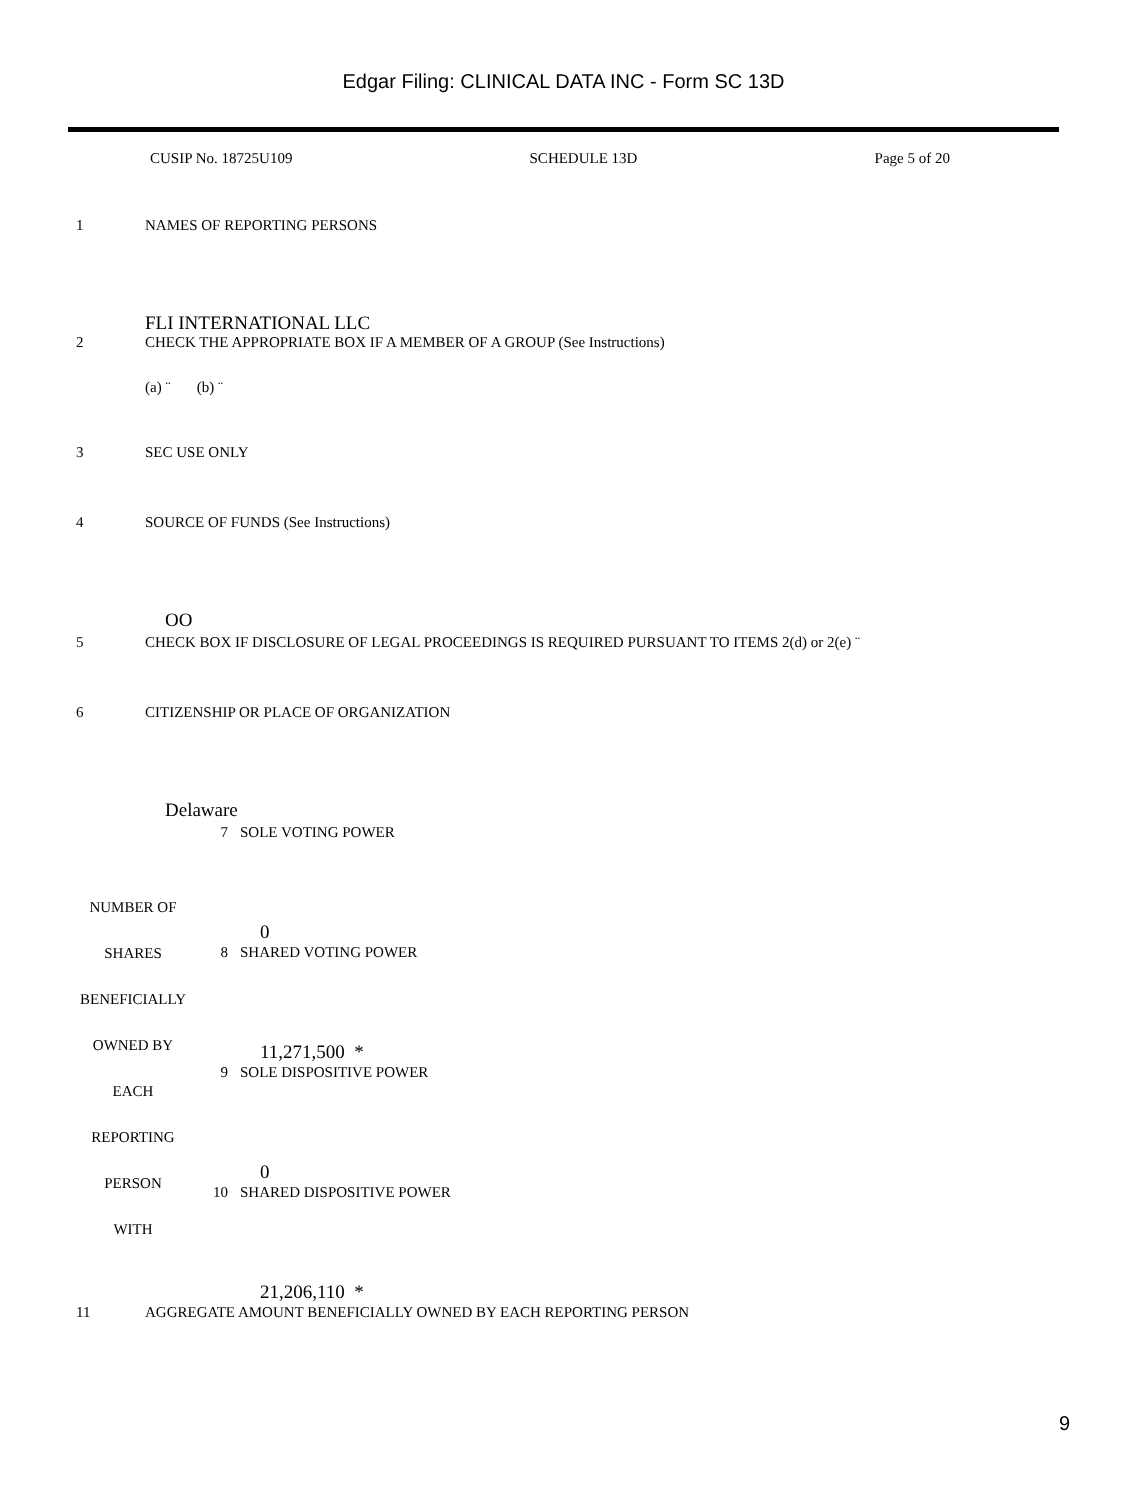Edgar Filing: CLINICAL DATA INC - Form SC 13D
CUSIP No. 18725U109 SCHEDULE 13D Page 5 of 20
| 1 | NAMES OF REPORTING PERSONS FLI INTERNATIONAL LLC |
| 2 | CHECK THE APPROPRIATE BOX IF A MEMBER OF A GROUP (See Instructions) (a) ¨ (b) ¨ |
| 3 | SEC USE ONLY |
| 4 | SOURCE OF FUNDS (See Instructions) OO |
| 5 | CHECK BOX IF DISCLOSURE OF LEGAL PROCEEDINGS IS REQUIRED PURSUANT TO ITEMS 2(d) or 2(e) ¨ |
| 6 | CITIZENSHIP OR PLACE OF ORGANIZATION Delaware |
| NUMBER OF SHARES BENEFICIALLY OWNED BY EACH REPORTING PERSON WITH | 7 | SOLE VOTING POWER 0 |
| | 8 | SHARED VOTING POWER 11,271,500 * |
| | 9 | SOLE DISPOSITIVE POWER 0 |
| | 10 | SHARED DISPOSITIVE POWER 21,206,110 * |
| 11 | AGGREGATE AMOUNT BENEFICIALLY OWNED BY EACH REPORTING PERSON |
9